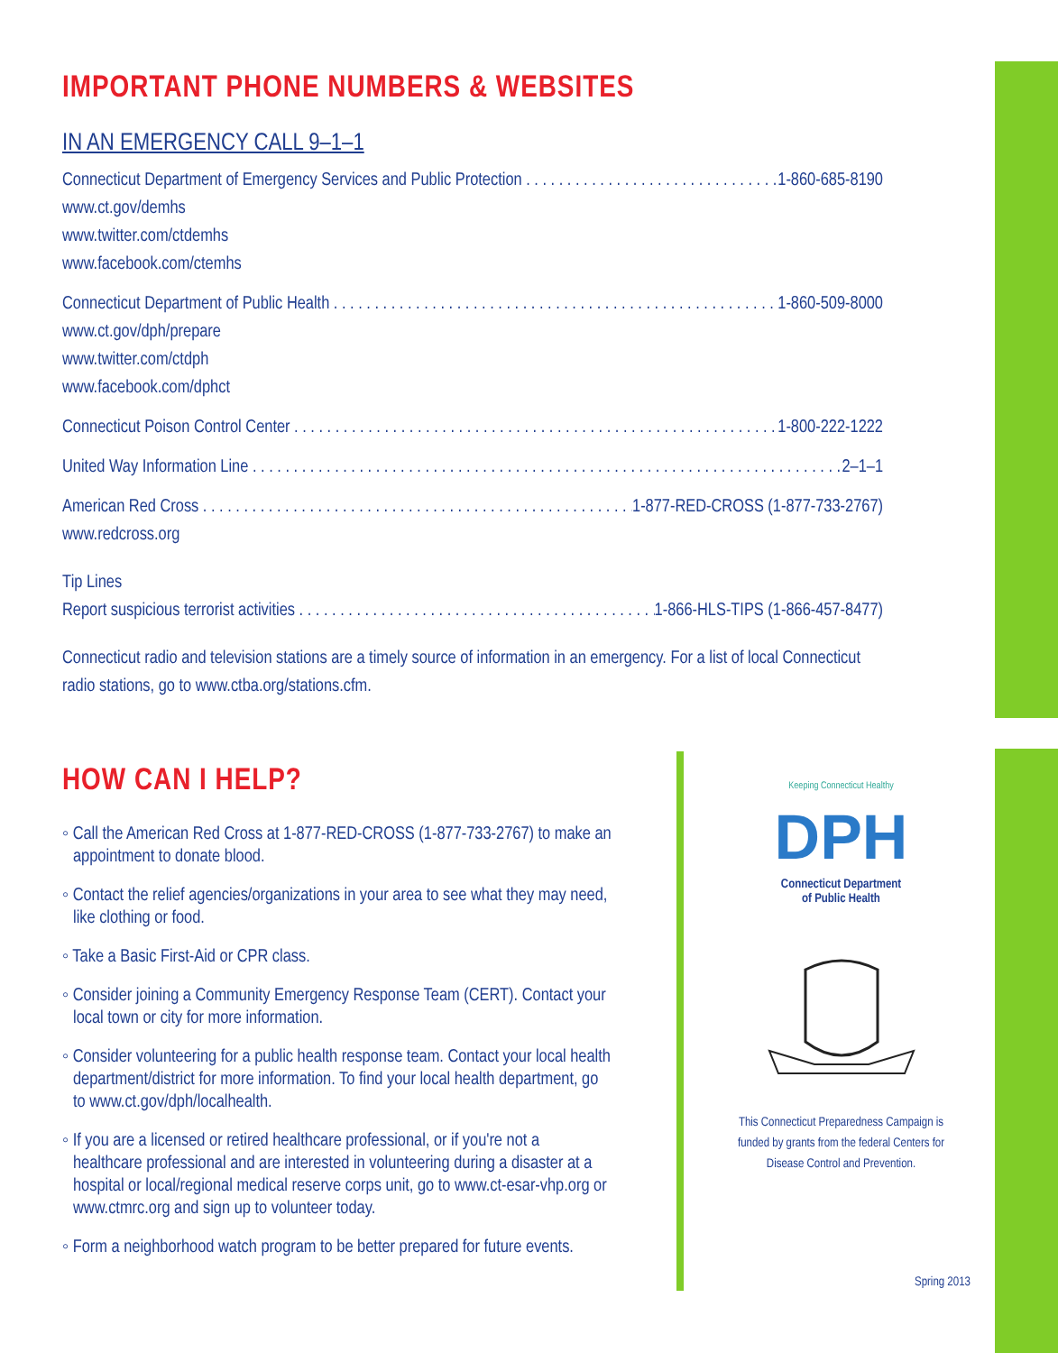IMPORTANT PHONE NUMBERS & WEBSITES
IN AN EMERGENCY CALL 9–1–1
Connecticut Department of Emergency Services and Public Protection 1-860-685-8190
www.ct.gov/demhs
www.twitter.com/ctdemhs
www.facebook.com/ctemhs
Connecticut Department of Public Health 1-860-509-8000
www.ct.gov/dph/prepare
www.twitter.com/ctdph
www.facebook.com/dphct
Connecticut Poison Control Center 1-800-222-1222
United Way Information Line 2–1–1
American Red Cross 1-877-RED-CROSS (1-877-733-2767)
www.redcross.org
Tip Lines
Report suspicious terrorist activities 1-866-HLS-TIPS (1-866-457-8477)
Connecticut radio and television stations are a timely source of information in an emergency. For a list of local Connecticut radio stations, go to www.ctba.org/stations.cfm.
HOW CAN I HELP?
◦ Call the American Red Cross at 1-877-RED-CROSS (1-877-733-2767) to make an appointment to donate blood.
◦ Contact the relief agencies/organizations in your area to see what they may need, like clothing or food.
◦ Take a Basic First-Aid or CPR class.
◦ Consider joining a Community Emergency Response Team (CERT). Contact your local town or city for more information.
◦ Consider volunteering for a public health response team. Contact your local health department/district for more information. To find your local health department, go to www.ct.gov/dph/localhealth.
◦ If you are a licensed or retired healthcare professional, or if you're not a healthcare professional and are interested in volunteering during a disaster at a hospital or local/regional medical reserve corps unit, go to www.ct-esar-vhp.org or www.ctmrc.org and sign up to volunteer today.
◦ Form a neighborhood watch program to be better prepared for future events.
Keeping Connecticut Healthy
DPH
Connecticut Department
of Public Health
This Connecticut Preparedness Campaign is funded by grants from the federal Centers for Disease Control and Prevention.
Spring 2013